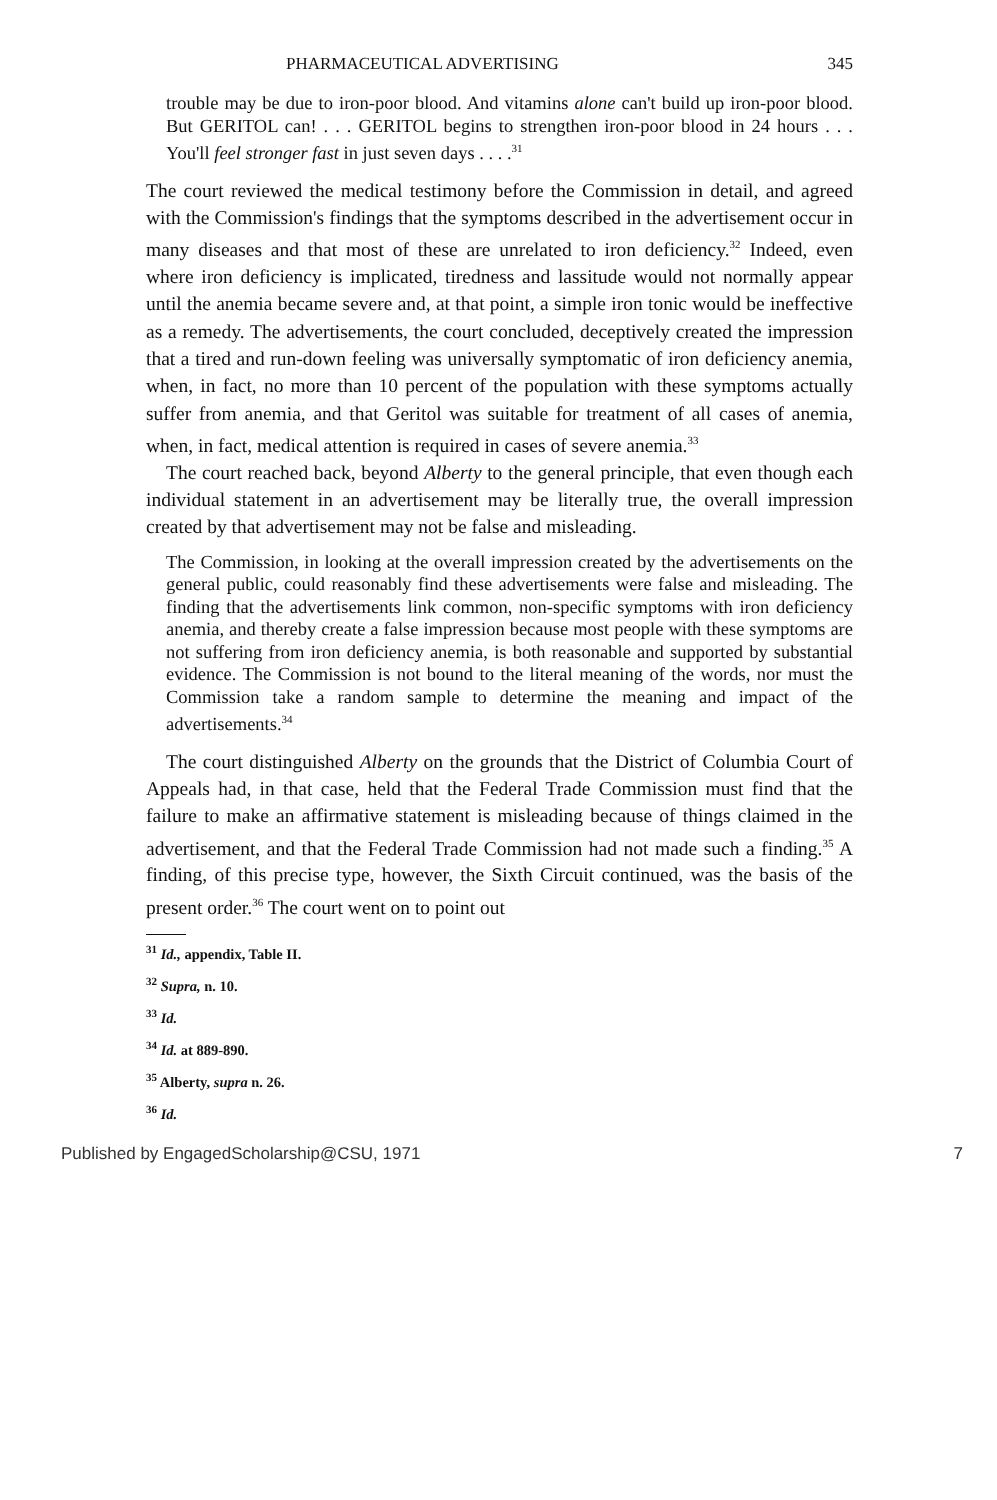PHARMACEUTICAL ADVERTISING 345
trouble may be due to iron-poor blood. And vitamins alone can't build up iron-poor blood. But GERITOL can! . . . GERITOL begins to strengthen iron-poor blood in 24 hours . . . You'll feel stronger fast in just seven days . . . .<sup>31</sup>
The court reviewed the medical testimony before the Commission in detail, and agreed with the Commission's findings that the symptoms described in the advertisement occur in many diseases and that most of these are unrelated to iron deficiency.<sup>32</sup> Indeed, even where iron deficiency is implicated, tiredness and lassitude would not normally appear until the anemia became severe and, at that point, a simple iron tonic would be ineffective as a remedy. The advertisements, the court concluded, deceptively created the impression that a tired and run-down feeling was universally symptomatic of iron deficiency anemia, when, in fact, no more than 10 percent of the population with these symptoms actually suffer from anemia, and that Geritol was suitable for treatment of all cases of anemia, when, in fact, medical attention is required in cases of severe anemia.<sup>33</sup>
The court reached back, beyond Alberty to the general principle, that even though each individual statement in an advertisement may be literally true, the overall impression created by that advertisement may not be false and misleading.
The Commission, in looking at the overall impression created by the advertisements on the general public, could reasonably find these advertisements were false and misleading. The finding that the advertisements link common, non-specific symptoms with iron deficiency anemia, and thereby create a false impression because most people with these symptoms are not suffering from iron deficiency anemia, is both reasonable and supported by substantial evidence. The Commission is not bound to the literal meaning of the words, nor must the Commission take a random sample to determine the meaning and impact of the advertisements.<sup>34</sup>
The court distinguished Alberty on the grounds that the District of Columbia Court of Appeals had, in that case, held that the Federal Trade Commission must find that the failure to make an affirmative statement is misleading because of things claimed in the advertisement, and that the Federal Trade Commission had not made such a finding.<sup>35</sup> A finding, of this precise type, however, the Sixth Circuit continued, was the basis of the present order.<sup>36</sup> The court went on to point out
<sup>31</sup> Id., appendix, Table II.
<sup>32</sup> Supra, n. 10.
<sup>33</sup> Id.
<sup>34</sup> Id. at 889-890.
<sup>35</sup> Alberty, supra n. 26.
<sup>36</sup> Id.
Published by EngagedScholarship@CSU, 1971 7